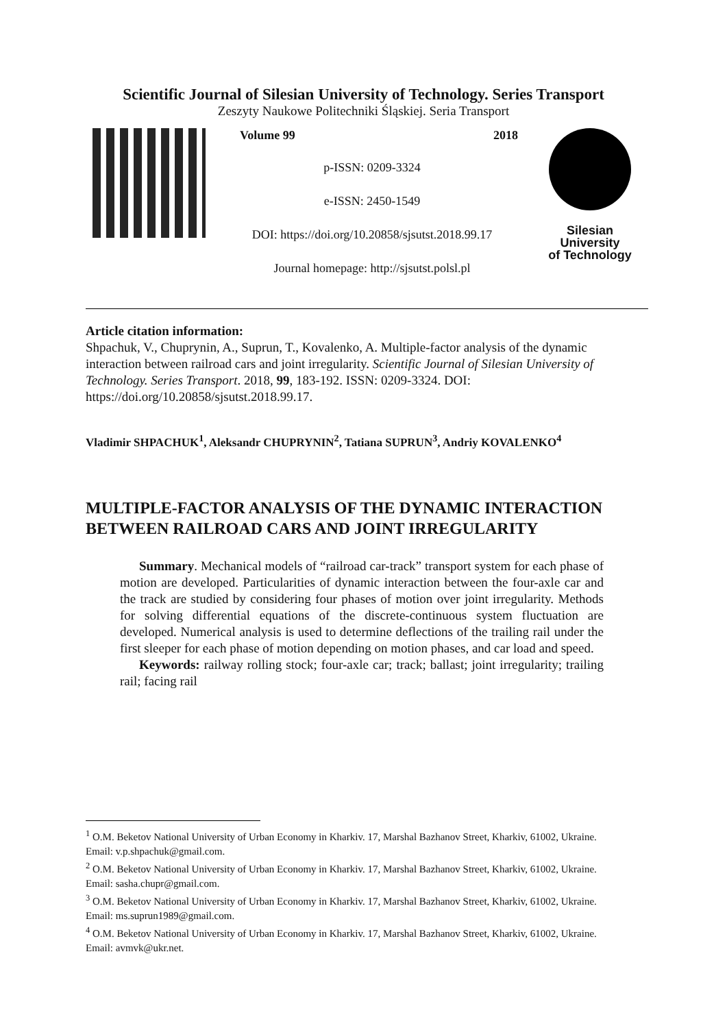Scientific Journal of Silesian University of Technology. Series Transport
Zeszyty Naukowe Politechniki Śląskiej. Seria Transport
Volume 99 2018
p-ISSN: 0209-3324
e-ISSN: 2450-1549
DOI: https://doi.org/10.20858/sjsutst.2018.99.17
Journal homepage: http://sjsutst.polsl.pl
Silesian
University
of Technology
Article citation information:
Shpachuk, V., Chuprynin, A., Suprun, T., Kovalenko, A. Multiple-factor analysis of the dynamic interaction between railroad cars and joint irregularity. Scientific Journal of Silesian University of Technology. Series Transport. 2018, 99, 183-192. ISSN: 0209-3324. DOI: https://doi.org/10.20858/sjsutst.2018.99.17.
Vladimir SHPACHUK<sup>1</sup>, Aleksandr CHUPRYNIN<sup>2</sup>, Tatiana SUPRUN<sup>3</sup>, Andriy KOVALENKO<sup>4</sup>
MULTIPLE-FACTOR ANALYSIS OF THE DYNAMIC INTERACTION BETWEEN RAILROAD CARS AND JOINT IRREGULARITY
Summary. Mechanical models of “railroad car-track” transport system for each phase of motion are developed. Particularities of dynamic interaction between the four-axle car and the track are studied by considering four phases of motion over joint irregularity. Methods for solving differential equations of the discrete-continuous system fluctuation are developed. Numerical analysis is used to determine deflections of the trailing rail under the first sleeper for each phase of motion depending on motion phases, and car load and speed.
Keywords: railway rolling stock; four-axle car; track; ballast; joint irregularity; trailing rail; facing rail
<sup>1</sup> O.M. Beketov National University of Urban Economy in Kharkiv. 17, Marshal Bazhanov Street, Kharkiv, 61002, Ukraine. Email: v.p.shpachuk@gmail.com.
<sup>2</sup> O.M. Beketov National University of Urban Economy in Kharkiv. 17, Marshal Bazhanov Street, Kharkiv, 61002, Ukraine. Email: sasha.chupr@gmail.com.
<sup>3</sup> O.M. Beketov National University of Urban Economy in Kharkiv. 17, Marshal Bazhanov Street, Kharkiv, 61002, Ukraine. Email: ms.suprun1989@gmail.com.
<sup>4</sup> O.M. Beketov National University of Urban Economy in Kharkiv. 17, Marshal Bazhanov Street, Kharkiv, 61002, Ukraine. Email: avmvk@ukr.net.